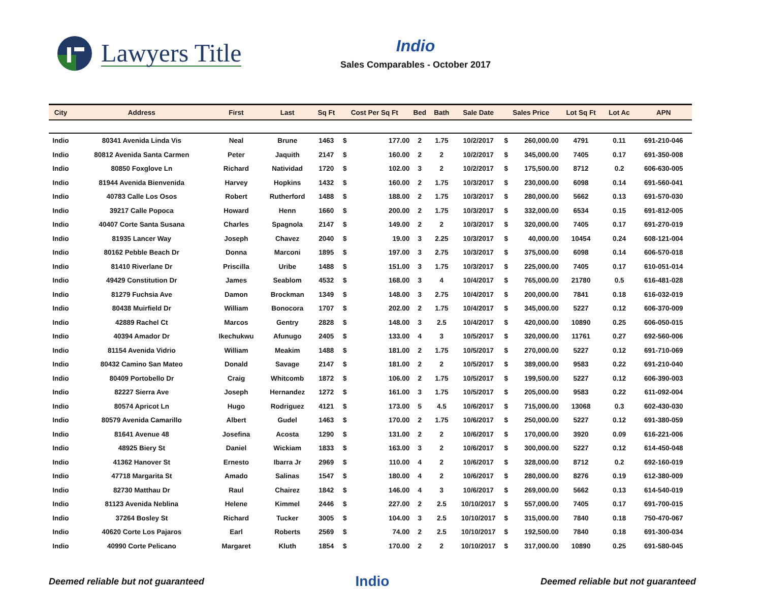Lawyers Title
Indio
Sales Comparables - October 2017
| City | Address | First | Last | Sq Ft | Cost Per Sq Ft | | Bed | Bath | Sale Date | Sales Price | | Lot Sq Ft | Lot Ac | APN |
| --- | --- | --- | --- | --- | --- | --- | --- | --- | --- | --- | --- | --- | --- | --- |
| Indio | 80341 Avenida Linda Vis | Neal | Brune | 1463 | $ | 177.00 | 2 | 1.75 | 10/2/2017 | $ | 260,000.00 | 4791 | 0.11 | 691-210-046 |
| Indio | 80812 Avenida Santa Carmen | Peter | Jaquith | 2147 | $ | 160.00 | 2 | 2 | 10/2/2017 | $ | 345,000.00 | 7405 | 0.17 | 691-350-008 |
| Indio | 80850 Foxglove Ln | Richard | Natividad | 1720 | $ | 102.00 | 3 | 2 | 10/2/2017 | $ | 175,500.00 | 8712 | 0.2 | 606-630-005 |
| Indio | 81944 Avenida Bienvenida | Harvey | Hopkins | 1432 | $ | 160.00 | 2 | 1.75 | 10/3/2017 | $ | 230,000.00 | 6098 | 0.14 | 691-560-041 |
| Indio | 40783 Calle Los Osos | Robert | Rutherford | 1488 | $ | 188.00 | 2 | 1.75 | 10/3/2017 | $ | 280,000.00 | 5662 | 0.13 | 691-570-030 |
| Indio | 39217 Calle Popoca | Howard | Henn | 1660 | $ | 200.00 | 2 | 1.75 | 10/3/2017 | $ | 332,000.00 | 6534 | 0.15 | 691-812-005 |
| Indio | 40407 Corte Santa Susana | Charles | Spagnola | 2147 | $ | 149.00 | 2 | 2 | 10/3/2017 | $ | 320,000.00 | 7405 | 0.17 | 691-270-019 |
| Indio | 81935 Lancer Way | Joseph | Chavez | 2040 | $ | 19.00 | 3 | 2.25 | 10/3/2017 | $ | 40,000.00 | 10454 | 0.24 | 608-121-004 |
| Indio | 80162 Pebble Beach Dr | Donna | Marconi | 1895 | $ | 197.00 | 3 | 2.75 | 10/3/2017 | $ | 375,000.00 | 6098 | 0.14 | 606-570-018 |
| Indio | 81410 Riverlane Dr | Priscilla | Uribe | 1488 | $ | 151.00 | 3 | 1.75 | 10/3/2017 | $ | 225,000.00 | 7405 | 0.17 | 610-051-014 |
| Indio | 49429 Constitution Dr | James | Seablom | 4532 | $ | 168.00 | 3 | 4 | 10/4/2017 | $ | 765,000.00 | 21780 | 0.5 | 616-481-028 |
| Indio | 81279 Fuchsia Ave | Damon | Brockman | 1349 | $ | 148.00 | 3 | 2.75 | 10/4/2017 | $ | 200,000.00 | 7841 | 0.18 | 616-032-019 |
| Indio | 80438 Muirfield Dr | William | Bonocora | 1707 | $ | 202.00 | 2 | 1.75 | 10/4/2017 | $ | 345,000.00 | 5227 | 0.12 | 606-370-009 |
| Indio | 42889 Rachel Ct | Marcos | Gentry | 2828 | $ | 148.00 | 3 | 2.5 | 10/4/2017 | $ | 420,000.00 | 10890 | 0.25 | 606-050-015 |
| Indio | 40394 Amador Dr | Ikechukwu | Afunugo | 2405 | $ | 133.00 | 4 | 3 | 10/5/2017 | $ | 320,000.00 | 11761 | 0.27 | 692-560-006 |
| Indio | 81154 Avenida Vidrio | William | Meakim | 1488 | $ | 181.00 | 2 | 1.75 | 10/5/2017 | $ | 270,000.00 | 5227 | 0.12 | 691-710-069 |
| Indio | 80432 Camino San Mateo | Donald | Savage | 2147 | $ | 181.00 | 2 | 2 | 10/5/2017 | $ | 389,000.00 | 9583 | 0.22 | 691-210-040 |
| Indio | 80409 Portobello Dr | Craig | Whitcomb | 1872 | $ | 106.00 | 2 | 1.75 | 10/5/2017 | $ | 199,500.00 | 5227 | 0.12 | 606-390-003 |
| Indio | 82227 Sierra Ave | Joseph | Hernandez | 1272 | $ | 161.00 | 3 | 1.75 | 10/5/2017 | $ | 205,000.00 | 9583 | 0.22 | 611-092-004 |
| Indio | 80574 Apricot Ln | Hugo | Rodriguez | 4121 | $ | 173.00 | 5 | 4.5 | 10/6/2017 | $ | 715,000.00 | 13068 | 0.3 | 602-430-030 |
| Indio | 80579 Avenida Camarillo | Albert | Gudel | 1463 | $ | 170.00 | 2 | 1.75 | 10/6/2017 | $ | 250,000.00 | 5227 | 0.12 | 691-380-059 |
| Indio | 81641 Avenue 48 | Josefina | Acosta | 1290 | $ | 131.00 | 2 | 2 | 10/6/2017 | $ | 170,000.00 | 3920 | 0.09 | 616-221-006 |
| Indio | 48925 Biery St | Daniel | Wickiam | 1833 | $ | 163.00 | 3 | 2 | 10/6/2017 | $ | 300,000.00 | 5227 | 0.12 | 614-450-048 |
| Indio | 41362 Hanover St | Ernesto | Ibarra Jr | 2969 | $ | 110.00 | 4 | 2 | 10/6/2017 | $ | 328,000.00 | 8712 | 0.2 | 692-160-019 |
| Indio | 47718 Margarita St | Amado | Salinas | 1547 | $ | 180.00 | 4 | 2 | 10/6/2017 | $ | 280,000.00 | 8276 | 0.19 | 612-380-009 |
| Indio | 82730 Matthau Dr | Raul | Chairez | 1842 | $ | 146.00 | 4 | 3 | 10/6/2017 | $ | 269,000.00 | 5662 | 0.13 | 614-540-019 |
| Indio | 81123 Avenida Neblina | Helene | Kimmel | 2446 | $ | 227.00 | 2 | 2.5 | 10/10/2017 | $ | 557,000.00 | 7405 | 0.17 | 691-700-015 |
| Indio | 37264 Bosley St | Richard | Tucker | 3005 | $ | 104.00 | 3 | 2.5 | 10/10/2017 | $ | 315,000.00 | 7840 | 0.18 | 750-470-067 |
| Indio | 40620 Corte Los Pajaros | Earl | Roberts | 2569 | $ | 74.00 | 2 | 2.5 | 10/10/2017 | $ | 192,500.00 | 7840 | 0.18 | 691-300-034 |
| Indio | 40990 Corte Pelicano | Margaret | Kluth | 1854 | $ | 170.00 | 2 | 2 | 10/10/2017 | $ | 317,000.00 | 10890 | 0.25 | 691-580-045 |
Deemed reliable but not guaranteed Indio Deemed reliable but not guaranteed